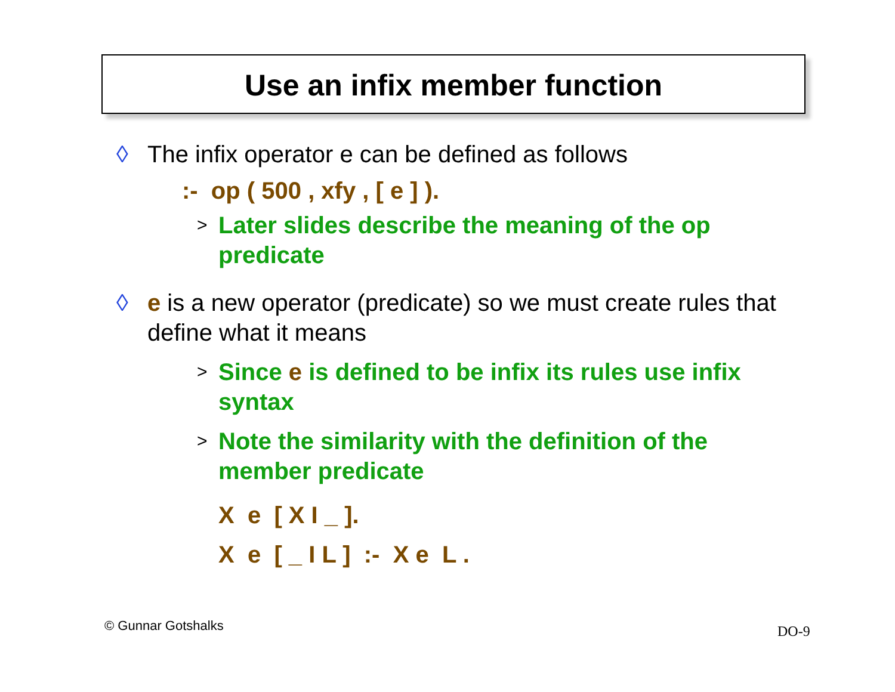Use an infix member function
◊ The infix operator e can be defined as follows
:- op ( 500 , xfy , [ e ] ).
> Later slides describe the meaning of the op predicate
◊ e is a new operator (predicate) so we must create rules that define what it means
> Since e is defined to be infix its rules use infix syntax
> Note the similarity with the definition of the member predicate
X e [ X I _ ].
X e [ _ I L ] :- X e L .
© Gunnar Gotshalks DO-9